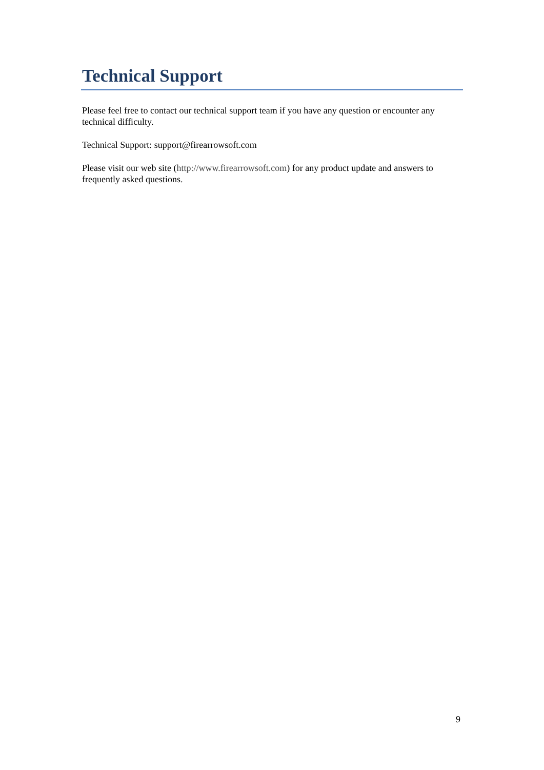Technical Support
Please feel free to contact our technical support team if you have any question or encounter any technical difficulty.
Technical Support: support@firearrowsoft.com
Please visit our web site (http://www.firearrowsoft.com) for any product update and answers to frequently asked questions.
9